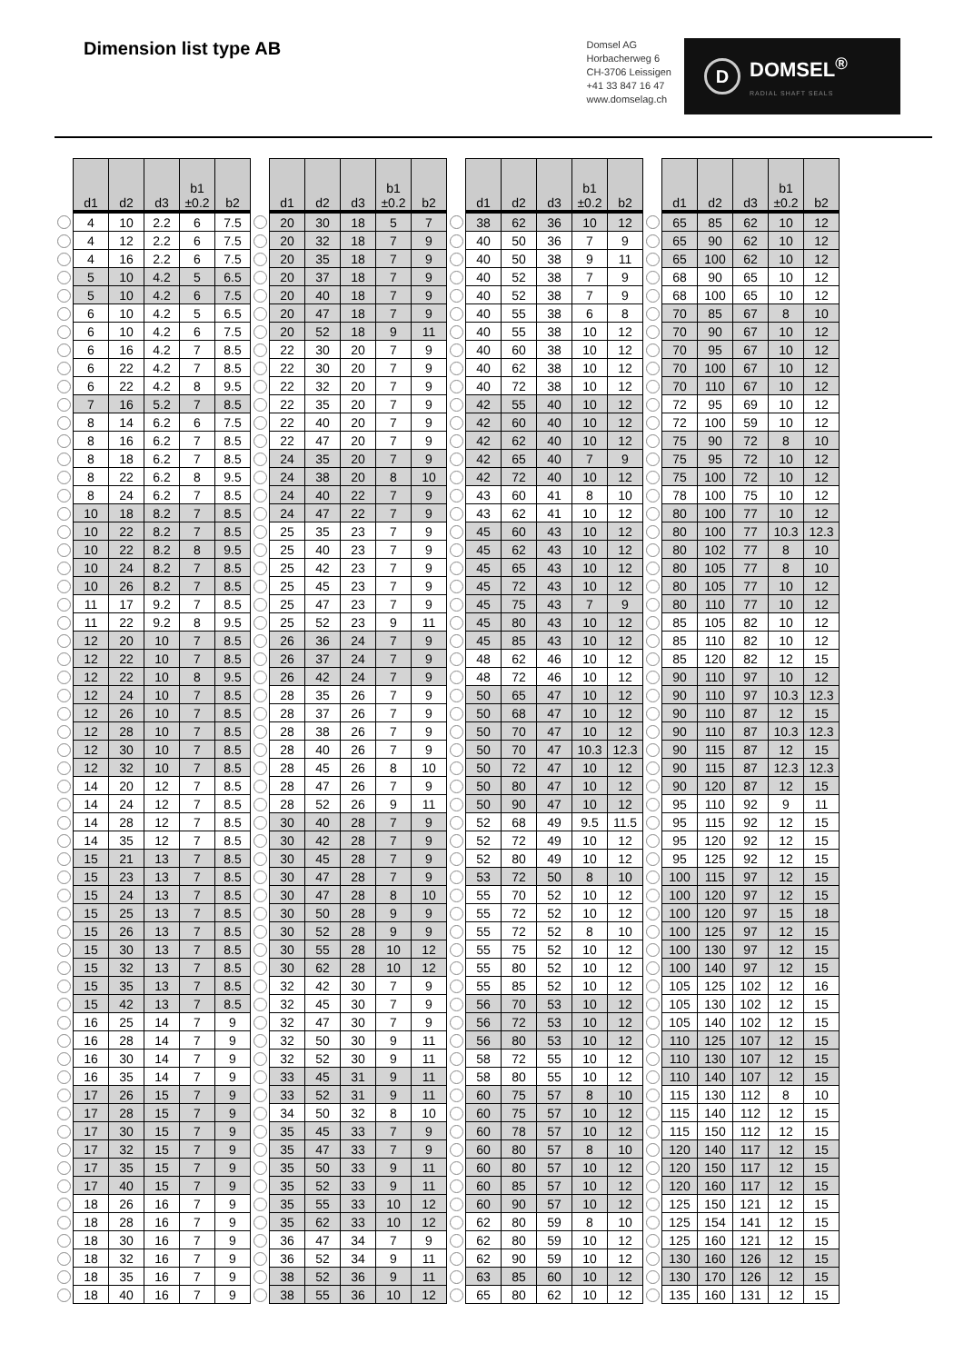Dimension list type AB
Domsel AG
Horbacherweg 6
CH-3706 Leissigen
+41 33 847 16 47
www.domselag.ch
D
DOMSEL<sup>®</sup>
RADIAL SHAFT SEALS
| | d1 | d2 | d3 | b1 ±0.2 | b2 | | d1 | d2 | d3 | b1 ±0.2 | b2 | | d1 | d2 | d3 | b1 ±0.2 | b2 | | d1 | d2 | d3 | b1 ±0.2 | b2 |
| --- | --- | --- | --- | --- | --- | --- | --- | --- | --- | --- | --- | --- | --- | --- | --- | --- | --- | --- | --- | --- | --- | --- | --- |
| | 4 | 10 | 2.2 | 6 | 7.5 | | 20 | 30 | 18 | 5 | 7 | | 38 | 62 | 36 | 10 | 12 | | 65 | 85 | 62 | 10 | 12 |
| | 4 | 12 | 2.2 | 6 | 7.5 | | 20 | 32 | 18 | 7 | 9 | | 40 | 50 | 36 | 7 | 9 | | 65 | 90 | 62 | 10 | 12 |
| | 4 | 16 | 2.2 | 6 | 7.5 | | 20 | 35 | 18 | 7 | 9 | | 40 | 50 | 38 | 9 | 11 | | 65 | 100 | 62 | 10 | 12 |
| | 5 | 10 | 4.2 | 5 | 6.5 | | 20 | 37 | 18 | 7 | 9 | | 40 | 52 | 38 | 7 | 9 | | 68 | 90 | 65 | 10 | 12 |
| | 5 | 10 | 4.2 | 6 | 7.5 | | 20 | 40 | 18 | 7 | 9 | | 40 | 52 | 38 | 7 | 9 | | 68 | 100 | 65 | 10 | 12 |
| | 6 | 10 | 4.2 | 5 | 6.5 | | 20 | 47 | 18 | 7 | 9 | | 40 | 55 | 38 | 6 | 8 | | 70 | 85 | 67 | 8 | 10 |
| | 6 | 10 | 4.2 | 6 | 7.5 | | 20 | 52 | 18 | 9 | 11 | | 40 | 55 | 38 | 10 | 12 | | 70 | 90 | 67 | 10 | 12 |
| | 6 | 16 | 4.2 | 7 | 8.5 | | 22 | 30 | 20 | 7 | 9 | | 40 | 60 | 38 | 10 | 12 | | 70 | 95 | 67 | 10 | 12 |
| | 6 | 22 | 4.2 | 7 | 8.5 | | 22 | 30 | 20 | 7 | 9 | | 40 | 62 | 38 | 10 | 12 | | 70 | 100 | 67 | 10 | 12 |
| | 6 | 22 | 4.2 | 8 | 9.5 | | 22 | 32 | 20 | 7 | 9 | | 40 | 72 | 38 | 10 | 12 | | 70 | 110 | 67 | 10 | 12 |
| | 7 | 16 | 5.2 | 7 | 8.5 | | 22 | 35 | 20 | 7 | 9 | | 42 | 55 | 40 | 10 | 12 | | 72 | 95 | 69 | 10 | 12 |
| | 8 | 14 | 6.2 | 6 | 7.5 | | 22 | 40 | 20 | 7 | 9 | | 42 | 60 | 40 | 10 | 12 | | 72 | 100 | 59 | 10 | 12 |
| | 8 | 16 | 6.2 | 7 | 8.5 | | 22 | 47 | 20 | 7 | 9 | | 42 | 62 | 40 | 10 | 12 | | 75 | 90 | 72 | 8 | 10 |
| | 8 | 18 | 6.2 | 7 | 8.5 | | 24 | 35 | 20 | 7 | 9 | | 42 | 65 | 40 | 7 | 9 | | 75 | 95 | 72 | 10 | 12 |
| | 8 | 22 | 6.2 | 8 | 9.5 | | 24 | 38 | 20 | 8 | 10 | | 42 | 72 | 40 | 10 | 12 | | 75 | 100 | 72 | 10 | 12 |
| | 8 | 24 | 6.2 | 7 | 8.5 | | 24 | 40 | 22 | 7 | 9 | | 43 | 60 | 41 | 8 | 10 | | 78 | 100 | 75 | 10 | 12 |
| | 10 | 18 | 8.2 | 7 | 8.5 | | 24 | 47 | 22 | 7 | 9 | | 43 | 62 | 41 | 10 | 12 | | 80 | 100 | 77 | 10 | 12 |
| | 10 | 22 | 8.2 | 7 | 8.5 | | 25 | 35 | 23 | 7 | 9 | | 45 | 60 | 43 | 10 | 12 | | 80 | 100 | 77 | 10.3 | 12.3 |
| | 10 | 22 | 8.2 | 8 | 9.5 | | 25 | 40 | 23 | 7 | 9 | | 45 | 62 | 43 | 10 | 12 | | 80 | 102 | 77 | 8 | 10 |
| | 10 | 24 | 8.2 | 7 | 8.5 | | 25 | 42 | 23 | 7 | 9 | | 45 | 65 | 43 | 10 | 12 | | 80 | 105 | 77 | 8 | 10 |
| | 10 | 26 | 8.2 | 7 | 8.5 | | 25 | 45 | 23 | 7 | 9 | | 45 | 72 | 43 | 10 | 12 | | 80 | 105 | 77 | 10 | 12 |
| | 11 | 17 | 9.2 | 7 | 8.5 | | 25 | 47 | 23 | 7 | 9 | | 45 | 75 | 43 | 7 | 9 | | 80 | 110 | 77 | 10 | 12 |
| | 11 | 22 | 9.2 | 8 | 9.5 | | 25 | 52 | 23 | 9 | 11 | | 45 | 80 | 43 | 10 | 12 | | 85 | 105 | 82 | 10 | 12 |
| | 12 | 20 | 10 | 7 | 8.5 | | 26 | 36 | 24 | 7 | 9 | | 45 | 85 | 43 | 10 | 12 | | 85 | 110 | 82 | 10 | 12 |
| | 12 | 22 | 10 | 7 | 8.5 | | 26 | 37 | 24 | 7 | 9 | | 48 | 62 | 46 | 10 | 12 | | 85 | 120 | 82 | 12 | 15 |
| | 12 | 22 | 10 | 8 | 9.5 | | 26 | 42 | 24 | 7 | 9 | | 48 | 72 | 46 | 10 | 12 | | 90 | 110 | 97 | 10 | 12 |
| | 12 | 24 | 10 | 7 | 8.5 | | 28 | 35 | 26 | 7 | 9 | | 50 | 65 | 47 | 10 | 12 | | 90 | 110 | 97 | 10.3 | 12.3 |
| | 12 | 26 | 10 | 7 | 8.5 | | 28 | 37 | 26 | 7 | 9 | | 50 | 68 | 47 | 10 | 12 | | 90 | 110 | 87 | 12 | 15 |
| | 12 | 28 | 10 | 7 | 8.5 | | 28 | 38 | 26 | 7 | 9 | | 50 | 70 | 47 | 10 | 12 | | 90 | 110 | 87 | 10.3 | 12.3 |
| | 12 | 30 | 10 | 7 | 8.5 | | 28 | 40 | 26 | 7 | 9 | | 50 | 70 | 47 | 10.3 | 12.3 | | 90 | 115 | 87 | 12 | 15 |
| | 12 | 32 | 10 | 7 | 8.5 | | 28 | 45 | 26 | 8 | 10 | | 50 | 72 | 47 | 10 | 12 | | 90 | 115 | 87 | 12.3 | 12.3 |
| | 14 | 20 | 12 | 7 | 8.5 | | 28 | 47 | 26 | 7 | 9 | | 50 | 80 | 47 | 10 | 12 | | 90 | 120 | 87 | 12 | 15 |
| | 14 | 24 | 12 | 7 | 8.5 | | 28 | 52 | 26 | 9 | 11 | | 50 | 90 | 47 | 10 | 12 | | 95 | 110 | 92 | 9 | 11 |
| | 14 | 28 | 12 | 7 | 8.5 | | 30 | 40 | 28 | 7 | 9 | | 52 | 68 | 49 | 9.5 | 11.5 | | 95 | 115 | 92 | 12 | 15 |
| | 14 | 35 | 12 | 7 | 8.5 | | 30 | 42 | 28 | 7 | 9 | | 52 | 72 | 49 | 10 | 12 | | 95 | 120 | 92 | 12 | 15 |
| | 15 | 21 | 13 | 7 | 8.5 | | 30 | 45 | 28 | 7 | 9 | | 52 | 80 | 49 | 10 | 12 | | 95 | 125 | 92 | 12 | 15 |
| | 15 | 23 | 13 | 7 | 8.5 | | 30 | 47 | 28 | 7 | 9 | | 53 | 72 | 50 | 8 | 10 | | 100 | 115 | 97 | 12 | 15 |
| | 15 | 24 | 13 | 7 | 8.5 | | 30 | 47 | 28 | 8 | 10 | | 55 | 70 | 52 | 10 | 12 | | 100 | 120 | 97 | 12 | 15 |
| | 15 | 25 | 13 | 7 | 8.5 | | 30 | 50 | 28 | 9 | 9 | | 55 | 72 | 52 | 10 | 12 | | 100 | 120 | 97 | 15 | 18 |
| | 15 | 26 | 13 | 7 | 8.5 | | 30 | 52 | 28 | 9 | 9 | | 55 | 72 | 52 | 8 | 10 | | 100 | 125 | 97 | 12 | 15 |
| | 15 | 30 | 13 | 7 | 8.5 | | 30 | 55 | 28 | 10 | 12 | | 55 | 75 | 52 | 10 | 12 | | 100 | 130 | 97 | 12 | 15 |
| | 15 | 32 | 13 | 7 | 8.5 | | 30 | 62 | 28 | 10 | 12 | | 55 | 80 | 52 | 10 | 12 | | 100 | 140 | 97 | 12 | 15 |
| | 15 | 35 | 13 | 7 | 8.5 | | 32 | 42 | 30 | 7 | 9 | | 55 | 85 | 52 | 10 | 12 | | 105 | 125 | 102 | 12 | 16 |
| | 15 | 42 | 13 | 7 | 8.5 | | 32 | 45 | 30 | 7 | 9 | | 56 | 70 | 53 | 10 | 12 | | 105 | 130 | 102 | 12 | 15 |
| | 16 | 25 | 14 | 7 | 9 | | 32 | 47 | 30 | 7 | 9 | | 56 | 72 | 53 | 10 | 12 | | 105 | 140 | 102 | 12 | 15 |
| | 16 | 28 | 14 | 7 | 9 | | 32 | 50 | 30 | 9 | 11 | | 56 | 80 | 53 | 10 | 12 | | 110 | 125 | 107 | 12 | 15 |
| | 16 | 30 | 14 | 7 | 9 | | 32 | 52 | 30 | 9 | 11 | | 58 | 72 | 55 | 10 | 12 | | 110 | 130 | 107 | 12 | 15 |
| | 16 | 35 | 14 | 7 | 9 | | 33 | 45 | 31 | 9 | 11 | | 58 | 80 | 55 | 10 | 12 | | 110 | 140 | 107 | 12 | 15 |
| | 17 | 26 | 15 | 7 | 9 | | 33 | 52 | 31 | 9 | 11 | | 60 | 75 | 57 | 8 | 10 | | 115 | 130 | 112 | 8 | 10 |
| | 17 | 28 | 15 | 7 | 9 | | 34 | 50 | 32 | 8 | 10 | | 60 | 75 | 57 | 10 | 12 | | 115 | 140 | 112 | 12 | 15 |
| | 17 | 30 | 15 | 7 | 9 | | 35 | 45 | 33 | 7 | 9 | | 60 | 78 | 57 | 10 | 12 | | 115 | 150 | 112 | 12 | 15 |
| | 17 | 32 | 15 | 7 | 9 | | 35 | 47 | 33 | 7 | 9 | | 60 | 80 | 57 | 8 | 10 | | 120 | 140 | 117 | 12 | 15 |
| | 17 | 35 | 15 | 7 | 9 | | 35 | 50 | 33 | 9 | 11 | | 60 | 80 | 57 | 10 | 12 | | 120 | 150 | 117 | 12 | 15 |
| | 17 | 40 | 15 | 7 | 9 | | 35 | 52 | 33 | 9 | 11 | | 60 | 85 | 57 | 10 | 12 | | 120 | 160 | 117 | 12 | 15 |
| | 18 | 26 | 16 | 7 | 9 | | 35 | 55 | 33 | 10 | 12 | | 60 | 90 | 57 | 10 | 12 | | 125 | 150 | 121 | 12 | 15 |
| | 18 | 28 | 16 | 7 | 9 | | 35 | 62 | 33 | 10 | 12 | | 62 | 80 | 59 | 8 | 10 | | 125 | 154 | 141 | 12 | 15 |
| | 18 | 30 | 16 | 7 | 9 | | 36 | 47 | 34 | 7 | 9 | | 62 | 80 | 59 | 10 | 12 | | 125 | 160 | 121 | 12 | 15 |
| | 18 | 32 | 16 | 7 | 9 | | 36 | 52 | 34 | 9 | 11 | | 62 | 90 | 59 | 10 | 12 | | 130 | 160 | 126 | 12 | 15 |
| | 18 | 35 | 16 | 7 | 9 | | 38 | 52 | 36 | 9 | 11 | | 63 | 85 | 60 | 10 | 12 | | 130 | 170 | 126 | 12 | 15 |
| | 18 | 40 | 16 | 7 | 9 | | 38 | 55 | 36 | 10 | 12 | | 65 | 80 | 62 | 10 | 12 | | 135 | 160 | 131 | 12 | 15 |